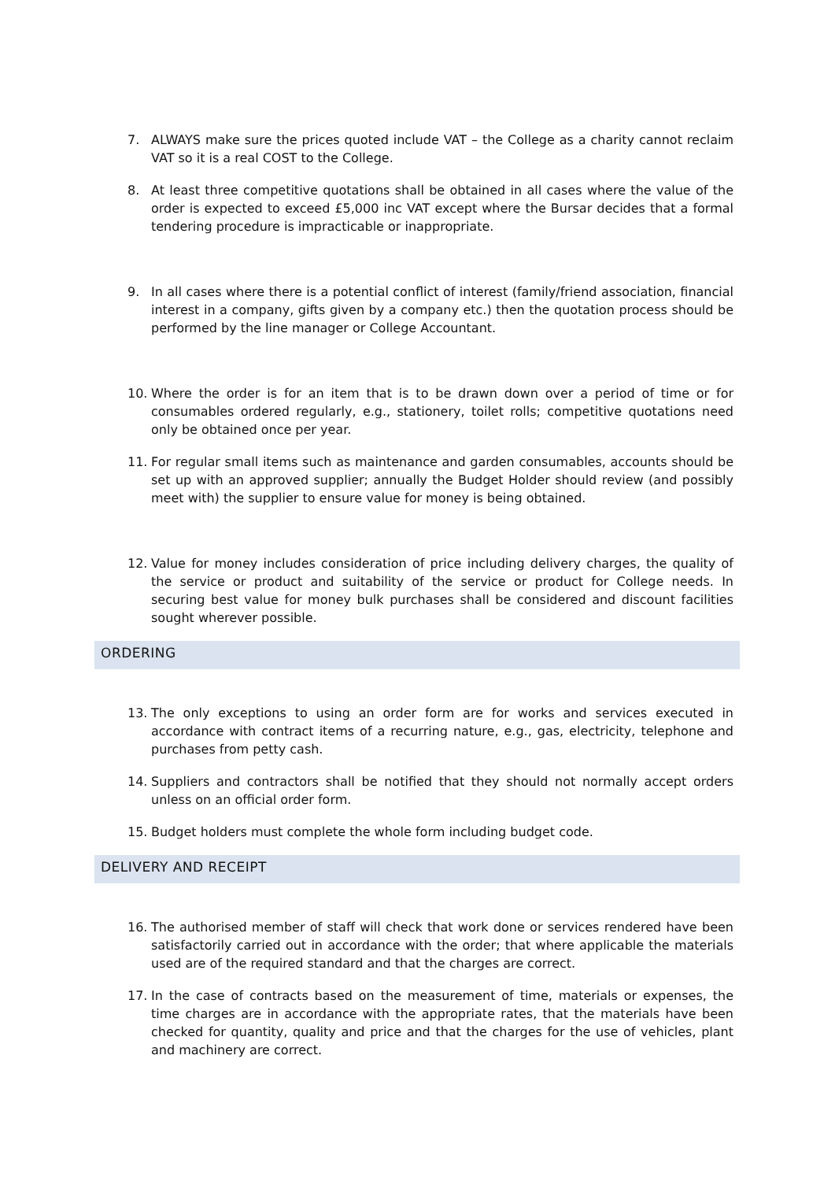7. ALWAYS make sure the prices quoted include VAT – the College as a charity cannot reclaim VAT so it is a real COST to the College.
8. At least three competitive quotations shall be obtained in all cases where the value of the order is expected to exceed £5,000 inc VAT except where the Bursar decides that a formal tendering procedure is impracticable or inappropriate.
9. In all cases where there is a potential conflict of interest (family/friend association, financial interest in a company, gifts given by a company etc.) then the quotation process should be performed by the line manager or College Accountant.
10. Where the order is for an item that is to be drawn down over a period of time or for consumables ordered regularly, e.g., stationery, toilet rolls; competitive quotations need only be obtained once per year.
11. For regular small items such as maintenance and garden consumables, accounts should be set up with an approved supplier; annually the Budget Holder should review (and possibly meet with) the supplier to ensure value for money is being obtained.
12. Value for money includes consideration of price including delivery charges, the quality of the service or product and suitability of the service or product for College needs. In securing best value for money bulk purchases shall be considered and discount facilities sought wherever possible.
ORDERING
13. The only exceptions to using an order form are for works and services executed in accordance with contract items of a recurring nature, e.g., gas, electricity, telephone and purchases from petty cash.
14. Suppliers and contractors shall be notified that they should not normally accept orders unless on an official order form.
15. Budget holders must complete the whole form including budget code.
DELIVERY AND RECEIPT
16. The authorised member of staff will check that work done or services rendered have been satisfactorily carried out in accordance with the order; that where applicable the materials used are of the required standard and that the charges are correct.
17. In the case of contracts based on the measurement of time, materials or expenses, the time charges are in accordance with the appropriate rates, that the materials have been checked for quantity, quality and price and that the charges for the use of vehicles, plant and machinery are correct.